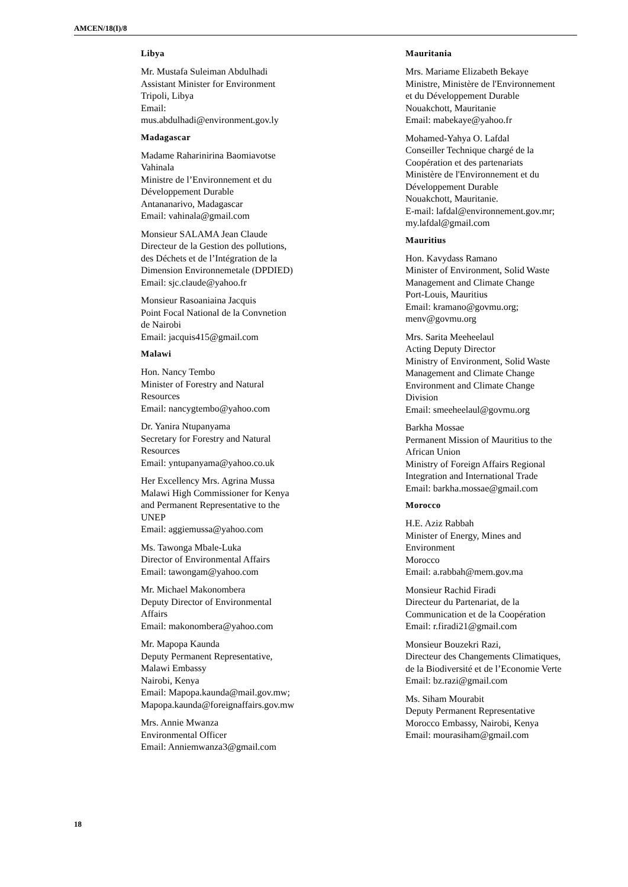AMCEN/18(I)/8
Libya
Mr. Mustafa Suleiman Abdulhadi
Assistant Minister for Environment
Tripoli, Libya
Email:
mus.abdulhadi@environment.gov.ly
Madagascar
Madame Raharinirina Baomiavotse
Vahinala
Ministre de l’Environnement et du
Développement Durable
Antananarivo, Madagascar
Email: vahinala@gmail.com
Monsieur SALAMA Jean Claude
Directeur de la Gestion des pollutions,
des Déchets et de l’Intégration de la
Dimension Environnemetale (DPDIED)
Email: sjc.claude@yahoo.fr
Monsieur Rasoaniaina Jacquis
Point Focal National de la Convnetion
de Nairobi
Email: jacquis415@gmail.com
Malawi
Hon. Nancy Tembo
Minister of Forestry and Natural
Resources
Email: nancygtembo@yahoo.com
Dr. Yanira Ntupanyama
Secretary for Forestry and Natural
Resources
Email: yntupanyama@yahoo.co.uk
Her Excellency Mrs. Agrina Mussa
Malawi High Commissioner for Kenya
and Permanent Representative to the
UNEP
Email: aggiemussa@yahoo.com
Ms. Tawonga Mbale-Luka
Director of Environmental Affairs
Email: tawongam@yahoo.com
Mr. Michael Makonombera
Deputy Director of Environmental
Affairs
Email: makonombera@yahoo.com
Mr. Mapopa Kaunda
Deputy Permanent Representative,
Malawi Embassy
Nairobi, Kenya
Email: Mapopa.kaunda@mail.gov.mw;
Mapopa.kaunda@foreignaffairs.gov.mw
Mrs. Annie Mwanza
Environmental Officer
Email: Anniemwanza3@gmail.com
Mauritania
Mrs. Mariame Elizabeth Bekaye
Ministre, Ministère de l'Environnement
et du Développement Durable
Nouakchott, Mauritanie
Email: mabekaye@yahoo.fr
Mohamed-Yahya O. Lafdal
Conseiller Technique chargé de la
Coopération et des partenariats
Ministère de l'Environnement et du
Développement Durable
Nouakchott, Mauritanie.
E-mail: lafdal@environnement.gov.mr;
my.lafdal@gmail.com
Mauritius
Hon. Kavydass Ramano
Minister of Environment, Solid Waste
Management and Climate Change
Port-Louis, Mauritius
Email: kramano@govmu.org;
menv@govmu.org
Mrs. Sarita Meeheelaul
Acting Deputy Director
Ministry of Environment, Solid Waste
Management and Climate Change
Environment and Climate Change
Division
Email: smeeheelaul@govmu.org
Barkha Mossae
Permanent Mission of Mauritius to the
African Union
Ministry of Foreign Affairs Regional
Integration and International Trade
Email: barkha.mossae@gmail.com
Morocco
H.E. Aziz Rabbah
Minister of Energy, Mines and
Environment
Morocco
Email: a.rabbah@mem.gov.ma
Monsieur Rachid Firadi
Directeur du Partenariat, de la
Communication et de la Coopération
Email: r.firadi21@gmail.com
Monsieur Bouzekri Razi,
Directeur des Changements Climatiques,
de la Biodiversité et de l’Economie Verte
Email: bz.razi@gmail.com
Ms. Siham Mourabit
Deputy Permanent Representative
Morocco Embassy, Nairobi, Kenya
Email: mourasiham@gmail.com
18